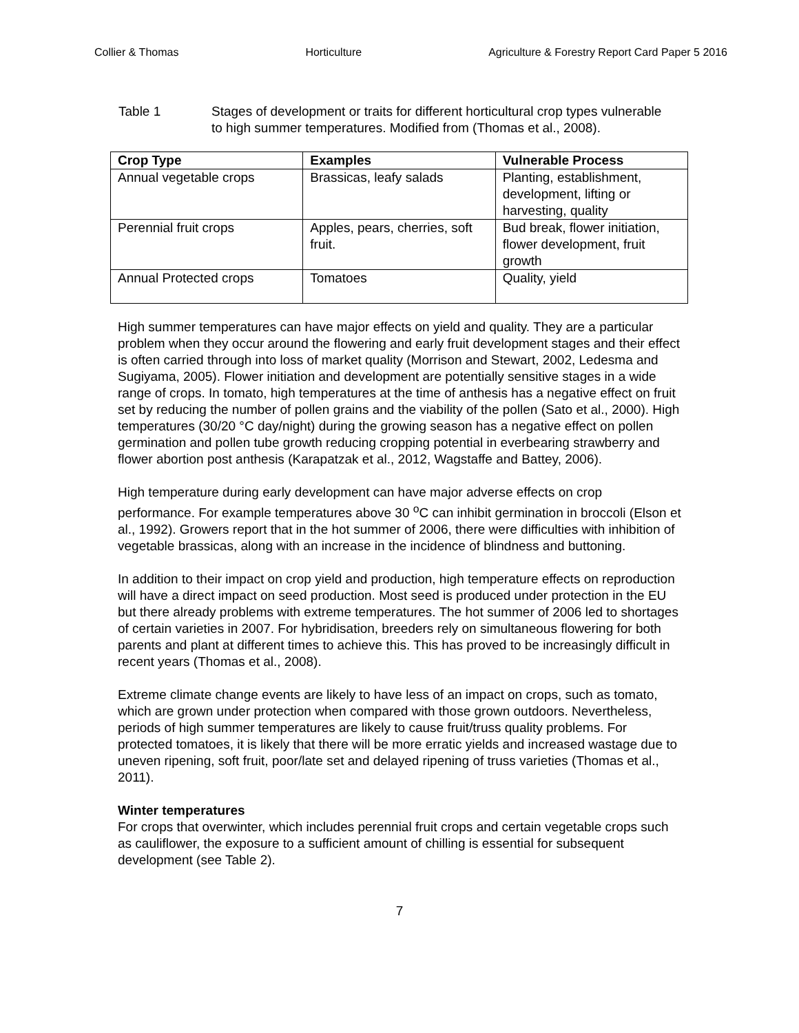Collier & Thomas Horticulture Agriculture & Forestry Report Card Paper 5 2016
Table 1 Stages of development or traits for different horticultural crop types vulnerable to high summer temperatures. Modified from (Thomas et al., 2008).
| Crop Type | Examples | Vulnerable Process |
| --- | --- | --- |
| Annual vegetable crops | Brassicas, leafy salads | Planting, establishment, development, lifting or harvesting, quality |
| Perennial fruit crops | Apples, pears, cherries, soft fruit. | Bud break, flower initiation, flower development, fruit growth |
| Annual Protected crops | Tomatoes | Quality, yield |
High summer temperatures can have major effects on yield and quality. They are a particular problem when they occur around the flowering and early fruit development stages and their effect is often carried through into loss of market quality (Morrison and Stewart, 2002, Ledesma and Sugiyama, 2005). Flower initiation and development are potentially sensitive stages in a wide range of crops. In tomato, high temperatures at the time of anthesis has a negative effect on fruit set by reducing the number of pollen grains and the viability of the pollen (Sato et al., 2000). High temperatures (30/20 °C day/night) during the growing season has a negative effect on pollen germination and pollen tube growth reducing cropping potential in everbearing strawberry and flower abortion post anthesis (Karapatzak et al., 2012, Wagstaffe and Battey, 2006).
High temperature during early development can have major adverse effects on crop performance. For example temperatures above 30 <sup>o</sup>C can inhibit germination in broccoli (Elson et al., 1992). Growers report that in the hot summer of 2006, there were difficulties with inhibition of vegetable brassicas, along with an increase in the incidence of blindness and buttoning.
In addition to their impact on crop yield and production, high temperature effects on reproduction will have a direct impact on seed production. Most seed is produced under protection in the EU but there already problems with extreme temperatures. The hot summer of 2006 led to shortages of certain varieties in 2007. For hybridisation, breeders rely on simultaneous flowering for both parents and plant at different times to achieve this. This has proved to be increasingly difficult in recent years (Thomas et al., 2008).
Extreme climate change events are likely to have less of an impact on crops, such as tomato, which are grown under protection when compared with those grown outdoors. Nevertheless, periods of high summer temperatures are likely to cause fruit/truss quality problems. For protected tomatoes, it is likely that there will be more erratic yields and increased wastage due to uneven ripening, soft fruit, poor/late set and delayed ripening of truss varieties (Thomas et al., 2011).
Winter temperatures
For crops that overwinter, which includes perennial fruit crops and certain vegetable crops such as cauliflower, the exposure to a sufficient amount of chilling is essential for subsequent development (see Table 2).
7